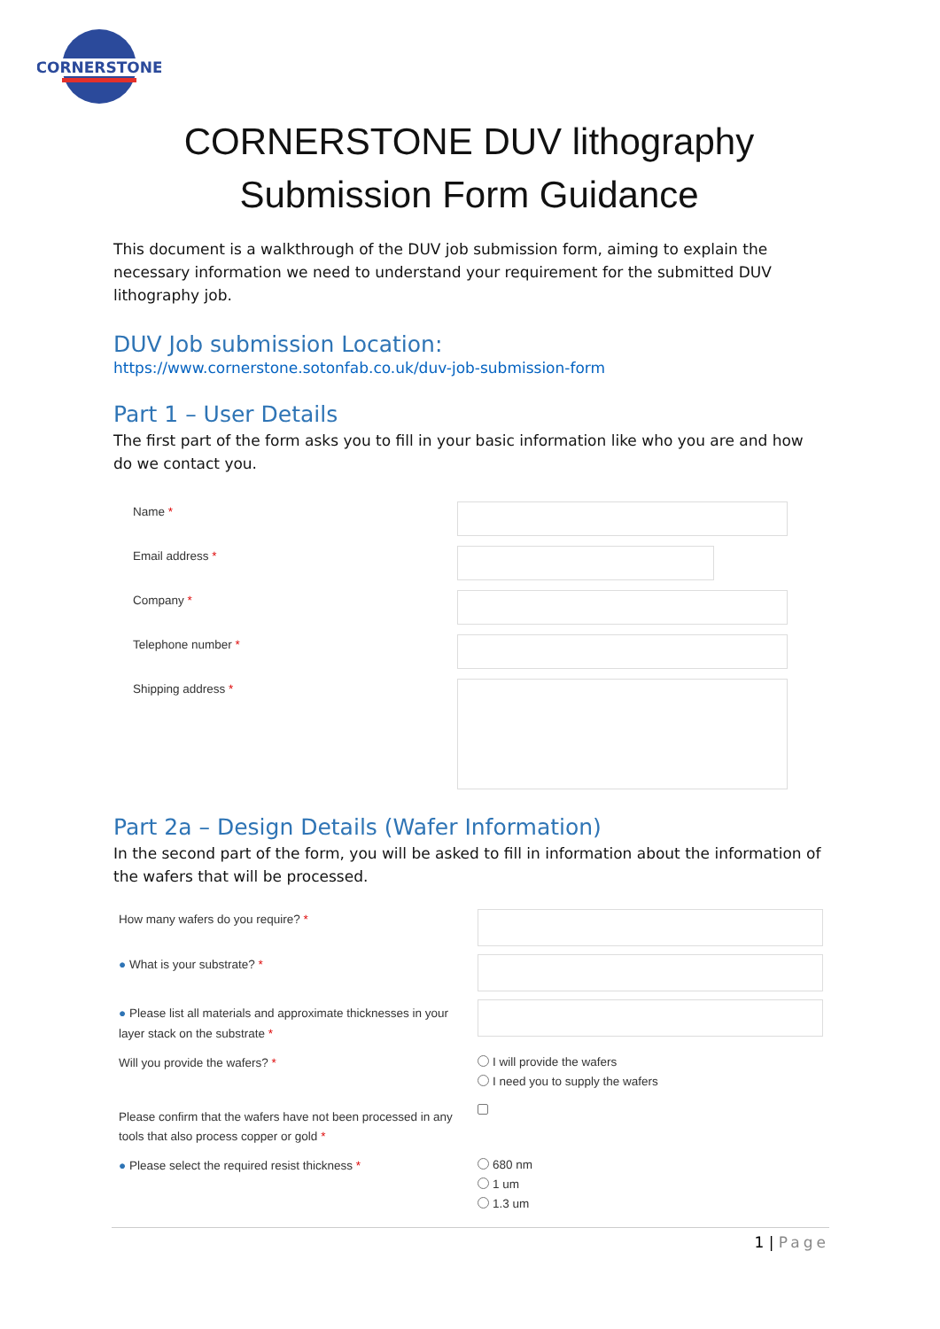CORNERSTONE
CORNERSTONE DUV lithography
Submission Form Guidance
This document is a walkthrough of the DUV job submission form, aiming to explain the necessary information we need to understand your requirement for the submitted DUV lithography job.
DUV Job submission Location:
https://www.cornerstone.sotonfab.co.uk/duv-job-submission-form
Part 1 – User Details
The first part of the form asks you to fill in your basic information like who you are and how do we contact you.
Name *
Email address *
Company *
Telephone number *
Shipping address *
Part 2a – Design Details (Wafer Information)
In the second part of the form, you will be asked to fill in information about the information of the wafers that will be processed.
How many wafers do you require? *
● What is your substrate? *
● Please list all materials and approximate thicknesses in your layer stack on the substrate *
Will you provide the wafers? *
I will provide the wafers
I need you to supply the wafers
Please confirm that the wafers have not been processed in any tools that also process copper or gold *
● Please select the required resist thickness *
680 nm
1 um
1.3 um
1 | Page